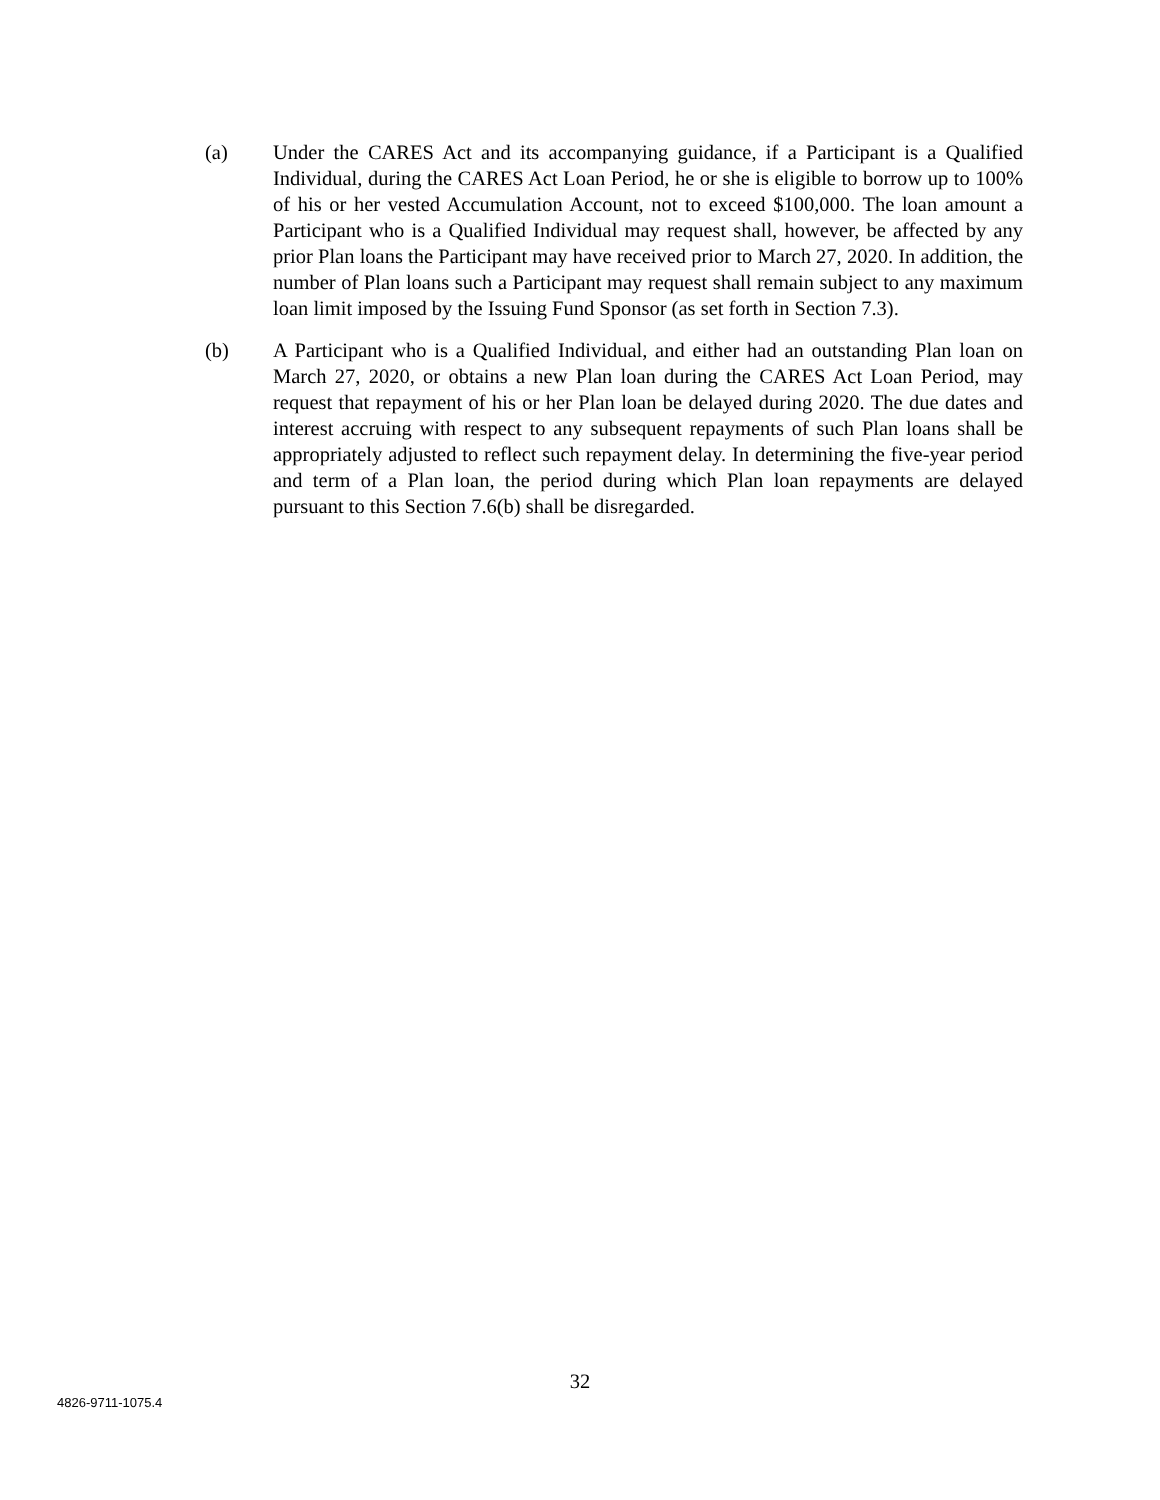(a) Under the CARES Act and its accompanying guidance, if a Participant is a Qualified Individual, during the CARES Act Loan Period, he or she is eligible to borrow up to 100% of his or her vested Accumulation Account, not to exceed $100,000. The loan amount a Participant who is a Qualified Individual may request shall, however, be affected by any prior Plan loans the Participant may have received prior to March 27, 2020. In addition, the number of Plan loans such a Participant may request shall remain subject to any maximum loan limit imposed by the Issuing Fund Sponsor (as set forth in Section 7.3).
(b) A Participant who is a Qualified Individual, and either had an outstanding Plan loan on March 27, 2020, or obtains a new Plan loan during the CARES Act Loan Period, may request that repayment of his or her Plan loan be delayed during 2020. The due dates and interest accruing with respect to any subsequent repayments of such Plan loans shall be appropriately adjusted to reflect such repayment delay. In determining the five-year period and term of a Plan loan, the period during which Plan loan repayments are delayed pursuant to this Section 7.6(b) shall be disregarded.
32
4826-9711-1075.4